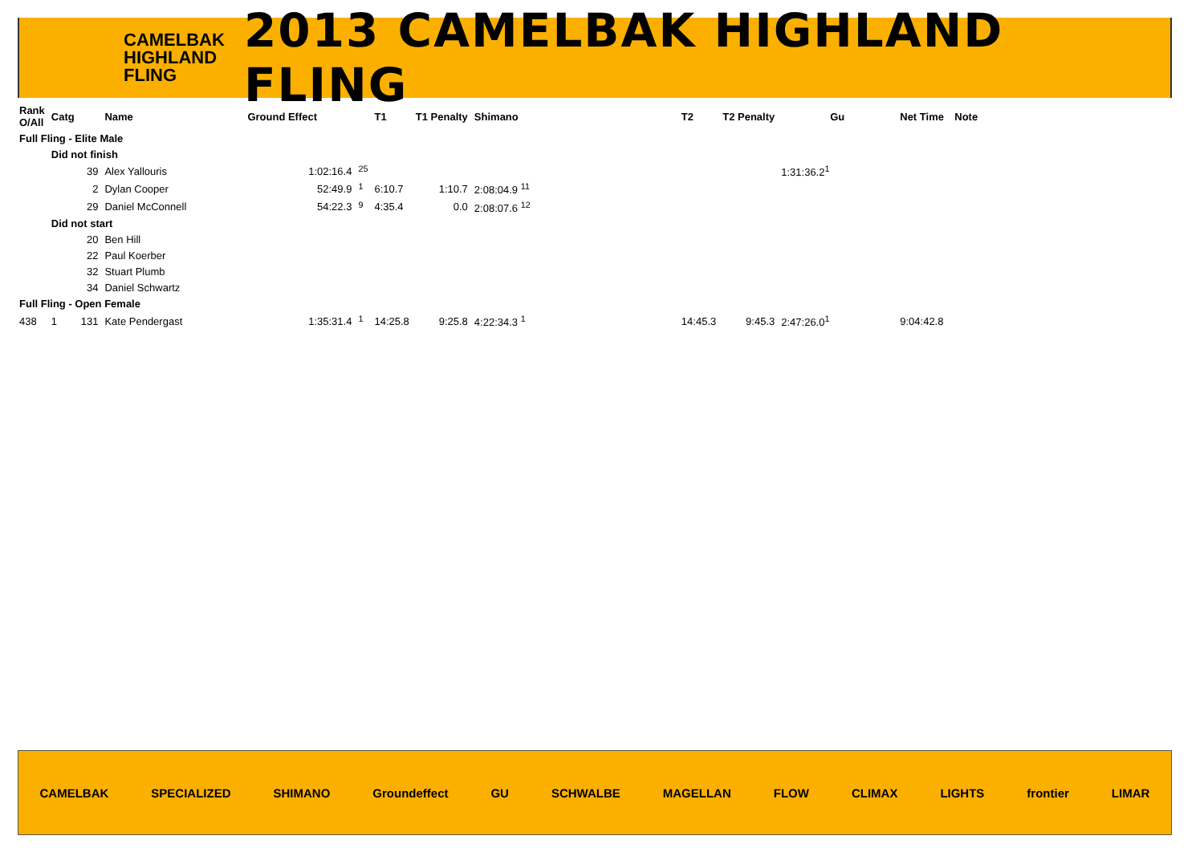CAMELBAK HIGHLAND FLING
2013 CAMELBAK HIGHLAND FLING
| Rank O/All | Catg | | Name | Ground Effect | | T1 | T1 Penalty | Shimano | T2 | T2 Penalty | Gu | Net Time | Note |
| --- | --- | --- | --- | --- | --- | --- | --- | --- | --- | --- | --- | --- | --- |
| Full Fling - Elite Male | | | | | | | | | | | | | |
| | Did not finish | | | | | | | | | | | | |
| | | 39 | Alex Yallouris | 1:02:16.4 | <sup>25</sup> | | | | | | 1:31:36.2<sup>1</sup> | | |
| | | 2 | Dylan Cooper | 52:49.9 | <sup>1</sup> | 6:10.7 | 1:10.7 | 2:08:04.9 <sup>11</sup> | | | | | |
| | | 29 | Daniel McConnell | 54:22.3 | <sup>9</sup> | 4:35.4 | 0.0 | 2:08:07.6 <sup>12</sup> | | | | | |
| | Did not start | | | | | | | | | | | | |
| | | 20 | Ben Hill | | | | | | | | | | |
| | | 22 | Paul Koerber | | | | | | | | | | |
| | | 32 | Stuart Plumb | | | | | | | | | | |
| | | 34 | Daniel Schwartz | | | | | | | | | | |
| Full Fling - Open Female | | | | | | | | | | | | | |
| 438 | 1 | 131 | Kate Pendergast | 1:35:31.4 | <sup>1</sup> | 14:25.8 | 9:25.8 | 4:22:34.3 <sup>1</sup> | 14:45.3 | 9:45.3 | 2:47:26.0<sup>1</sup> | 9:04:42.8 | |
CAMELBAK SPECIALIZED SHIMANO Groundeffect GU SCHWALBE MAGELLAN FLOW CLIMAX LIGHTS frontier LIMAR